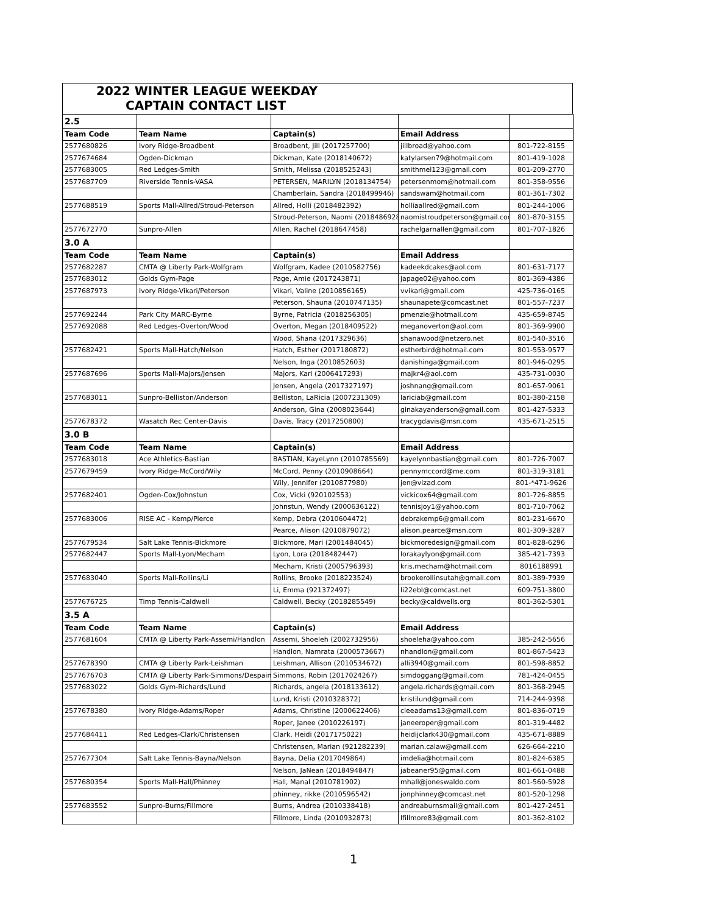2022 WINTER LEAGUE WEEKDAY
CAPTAIN CONTACT LIST
| 2.5 | | | | |
| Team Code | Team Name | Captain(s) | Email Address | |
| 2577680826 | Ivory Ridge-Broadbent | Broadbent, Jill (2017257700) | jillbroad@yahoo.com | 801-722-8155 |
| 2577674684 | Ogden-Dickman | Dickman, Kate (2018140672) | katylarsen79@hotmail.com | 801-419-1028 |
| 2577683005 | Red Ledges-Smith | Smith, Melissa (2018525243) | smithmel123@gmail.com | 801-209-2770 |
| 2577687709 | Riverside Tennis-VASA | PETERSEN, MARILYN (2018134754) | petersenmom@hotmail.com | 801-358-9556 |
| | | Chamberlain, Sandra (2018499946) | sandswam@hotmail.com | 801-361-7302 |
| 2577688519 | Sports Mall-Allred/Stroud-Peterson | Allred, Holli (2018482392) | holliaallred@gmail.com | 801-244-1006 |
| | | Stroud-Peterson, Naomi (2018486928) | naomistroudpeterson@gmail.com | 801-870-3155 |
| 2577672770 | Sunpro-Allen | Allen, Rachel (2018647458) | rachelgarnallen@gmail.com | 801-707-1826 |
| 3.0 A | | | | |
| Team Code | Team Name | Captain(s) | Email Address | |
| 2577682287 | CMTA @ Liberty Park-Wolfgram | Wolfgram, Kadee (2010582756) | kadeekdcakes@aol.com | 801-631-7177 |
| 2577683012 | Golds Gym-Page | Page, Amie (2017243871) | japage02@yahoo.com | 801-369-4386 |
| 2577687973 | Ivory Ridge-Vikari/Peterson | Vikari, Valine (2010856165) | vvikari@gmail.com | 425-736-0165 |
| | | Peterson, Shauna (2010747135) | shaunapete@comcast.net | 801-557-7237 |
| 2577692244 | Park City MARC-Byrne | Byrne, Patricia (2018256305) | pmenzie@hotmail.com | 435-659-8745 |
| 2577692088 | Red Ledges-Overton/Wood | Overton, Megan (2018409522) | meganoverton@aol.com | 801-369-9900 |
| | | Wood, Shana (2017329636) | shanawood@netzero.net | 801-540-3516 |
| 2577682421 | Sports Mall-Hatch/Nelson | Hatch, Esther (2017180872) | estherbird@hotmail.com | 801-553-9577 |
| | | Nelson, Inga (2010852603) | danishinga@gmail.com | 801-946-0295 |
| 2577687696 | Sports Mall-Majors/Jensen | Majors, Kari (2006417293) | majkr4@aol.com | 435-731-0030 |
| | | Jensen, Angela (2017327197) | joshnang@gmail.com | 801-657-9061 |
| 2577683011 | Sunpro-Belliston/Anderson | Belliston, LaRicia (2007231309) | lariciab@gmail.com | 801-380-2158 |
| | | Anderson, Gina (2008023644) | ginakayanderson@gmail.com | 801-427-5333 |
| 2577678372 | Wasatch Rec Center-Davis | Davis, Tracy (2017250800) | tracygdavis@msn.com | 435-671-2515 |
| 3.0 B | | | | |
| Team Code | Team Name | Captain(s) | Email Address | |
| 2577683018 | Ace Athletics-Bastian | BASTIAN, KayeLynn (2010785569) | kayelynnbastian@gmail.com | 801-726-7007 |
| 2577679459 | Ivory Ridge-McCord/Wily | McCord, Penny (2010908664) | pennymccord@me.com | 801-319-3181 |
| | | Wily, Jennifer (2010877980) | jen@vizad.com | 801-*471-9626 |
| 2577682401 | Ogden-Cox/Johnstun | Cox, Vicki (920102553) | vickicox64@gmail.com | 801-726-8855 |
| | | Johnstun, Wendy (2000636122) | tennisjoy1@yahoo.com | 801-710-7062 |
| 2577683006 | RISE AC - Kemp/Pierce | Kemp, Debra (2010604472) | debrakemp6@gmail.com | 801-231-6670 |
| | | Pearce, Alison (2010879072) | alison.pearce@msn.com | 801-309-3287 |
| 2577679534 | Salt Lake Tennis-Bickmore | Bickmore, Mari (2001484045) | bickmoredesign@gmail.com | 801-828-6296 |
| 2577682447 | Sports Mall-Lyon/Mecham | Lyon, Lora (2018482447) | lorakaylyon@gmail.com | 385-421-7393 |
| | | Mecham, Kristi (2005796393) | kris.mecham@hotmail.com | 8016188991 |
| 2577683040 | Sports Mall-Rollins/Li | Rollins, Brooke (2018223524) | brookerollinsutah@gmail.com | 801-389-7939 |
| | | Li, Emma (921372497) | li22ebl@comcast.net | 609-751-3800 |
| 2577676725 | Timp Tennis-Caldwell | Caldwell, Becky (2018285549) | becky@caldwells.org | 801-362-5301 |
| 3.5 A | | | | |
| Team Code | Team Name | Captain(s) | Email Address | |
| 2577681604 | CMTA @ Liberty Park-Assemi/Handlon | Assemi, Shoeleh (2002732956) | shoeleha@yahoo.com | 385-242-5656 |
| | | Handlon, Namrata (2000573667) | nhandlon@gmail.com | 801-867-5423 |
| 2577678390 | CMTA @ Liberty Park-Leishman | Leishman, Allison (2010534672) | alli3940@gmail.com | 801-598-8852 |
| 2577676703 | CMTA @ Liberty Park-Simmons/Despain | Simmons, Robin (2017024267) | simdoggang@gmail.com | 781-424-0455 |
| 2577683022 | Golds Gym-Richards/Lund | Richards, angela (2018133612) | angela.richards@gmail.com | 801-368-2945 |
| | | Lund, Kristi (2010328372) | kristilund@gmail.com | 714-244-9398 |
| 2577678380 | Ivory Ridge-Adams/Roper | Adams, Christine (2000622406) | cleeadams13@gmail.com | 801-836-0719 |
| | | Roper, Janee (2010226197) | janeeroper@gmail.com | 801-319-4482 |
| 2577684411 | Red Ledges-Clark/Christensen | Clark, Heidi (2017175022) | heidijclark430@gmail.com | 435-671-8889 |
| | | Christensen, Marian (921282239) | marian.calaw@gmail.com | 626-664-2210 |
| 2577677304 | Salt Lake Tennis-Bayna/Nelson | Bayna, Delia (2017049864) | imdelia@hotmail.com | 801-824-6385 |
| | | Nelson, JaNean (2018494847) | jabeaner95@gmail.com | 801-661-0488 |
| 2577680354 | Sports Mall-Hall/Phinney | Hall, Manal (2010781902) | mhall@joneswaldo.com | 801-560-5928 |
| | | phinney, rikke (2010596542) | jonphinney@comcast.net | 801-520-1298 |
| 2577683552 | Sunpro-Burns/Fillmore | Burns, Andrea (2010338418) | andreaburnsmail@gmail.com | 801-427-2451 |
| | | Fillmore, Linda (2010932873) | lfillmore83@gmail.com | 801-362-8102 |
1